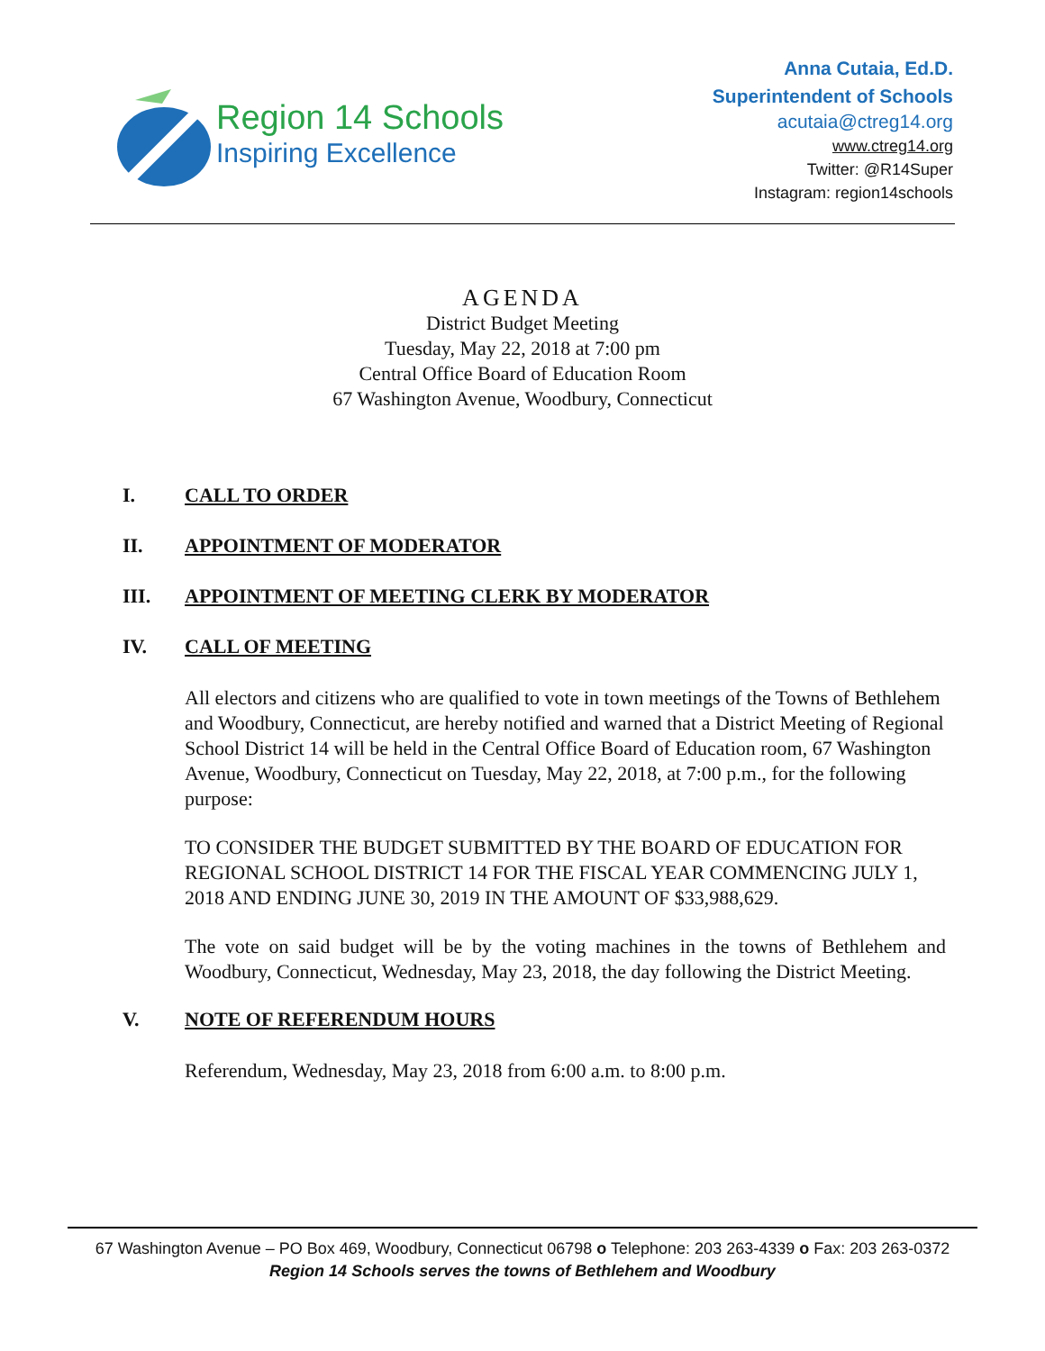Region 14 Schools
Inspiring Excellence
Anna Cutaia, Ed.D.
Superintendent of Schools
acutaia@ctreg14.org
www.ctreg14.org
Twitter: @R14Super
Instagram: region14schools
AGENDA
District Budget Meeting
Tuesday, May 22, 2018 at 7:00 pm
Central Office Board of Education Room
67 Washington Avenue, Woodbury, Connecticut
I. CALL TO ORDER
II. APPOINTMENT OF MODERATOR
III. APPOINTMENT OF MEETING CLERK BY MODERATOR
IV. CALL OF MEETING
All electors and citizens who are qualified to vote in town meetings of the Towns of Bethlehem and Woodbury, Connecticut, are hereby notified and warned that a District Meeting of Regional School District 14 will be held in the Central Office Board of Education room, 67 Washington Avenue, Woodbury, Connecticut on Tuesday, May 22, 2018, at 7:00 p.m., for the following purpose:
TO CONSIDER THE BUDGET SUBMITTED BY THE BOARD OF EDUCATION FOR REGIONAL SCHOOL DISTRICT 14 FOR THE FISCAL YEAR COMMENCING JULY 1, 2018 AND ENDING JUNE 30, 2019 IN THE AMOUNT OF $33,988,629.
The vote on said budget will be by the voting machines in the towns of Bethlehem and Woodbury, Connecticut, Wednesday, May 23, 2018, the day following the District Meeting.
V. NOTE OF REFERENDUM HOURS
Referendum, Wednesday, May 23, 2018 from 6:00 a.m. to 8:00 p.m.
67 Washington Avenue – PO Box 469, Woodbury, Connecticut 06798 o Telephone: 203 263-4339 o Fax: 203 263-0372
Region 14 Schools serves the towns of Bethlehem and Woodbury